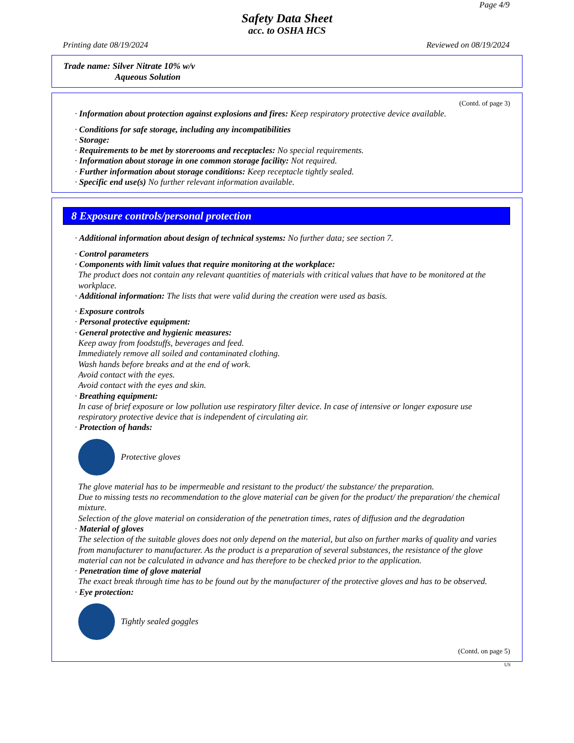Page 4/9
Safety Data Sheet
acc. to OSHA HCS
Printing date 08/19/2024 Reviewed on 08/19/2024
Trade name: Silver Nitrate 10% w/v
Aqueous Solution
(Contd. of page 3)
· Information about protection against explosions and fires: Keep respiratory protective device available.
· Conditions for safe storage, including any incompatibilities
· Storage:
· Requirements to be met by storerooms and receptacles: No special requirements.
· Information about storage in one common storage facility: Not required.
· Further information about storage conditions: Keep receptacle tightly sealed.
· Specific end use(s) No further relevant information available.
8 Exposure controls/personal protection
· Additional information about design of technical systems: No further data; see section 7.
· Control parameters
· Components with limit values that require monitoring at the workplace:
The product does not contain any relevant quantities of materials with critical values that have to be monitored at the workplace.
· Additional information: The lists that were valid during the creation were used as basis.
· Exposure controls
· Personal protective equipment:
· General protective and hygienic measures:
Keep away from foodstuffs, beverages and feed.
Immediately remove all soiled and contaminated clothing.
Wash hands before breaks and at the end of work.
Avoid contact with the eyes.
Avoid contact with the eyes and skin.
· Breathing equipment:
In case of brief exposure or low pollution use respiratory filter device. In case of intensive or longer exposure use respiratory protective device that is independent of circulating air.
· Protection of hands:
Protective gloves
The glove material has to be impermeable and resistant to the product/ the substance/ the preparation.
Due to missing tests no recommendation to the glove material can be given for the product/ the preparation/ the chemical mixture.
Selection of the glove material on consideration of the penetration times, rates of diffusion and the degradation
· Material of gloves
The selection of the suitable gloves does not only depend on the material, but also on further marks of quality and varies from manufacturer to manufacturer. As the product is a preparation of several substances, the resistance of the glove material can not be calculated in advance and has therefore to be checked prior to the application.
· Penetration time of glove material
The exact break through time has to be found out by the manufacturer of the protective gloves and has to be observed.
· Eye protection:
Tightly sealed goggles
(Contd. on page 5)
US